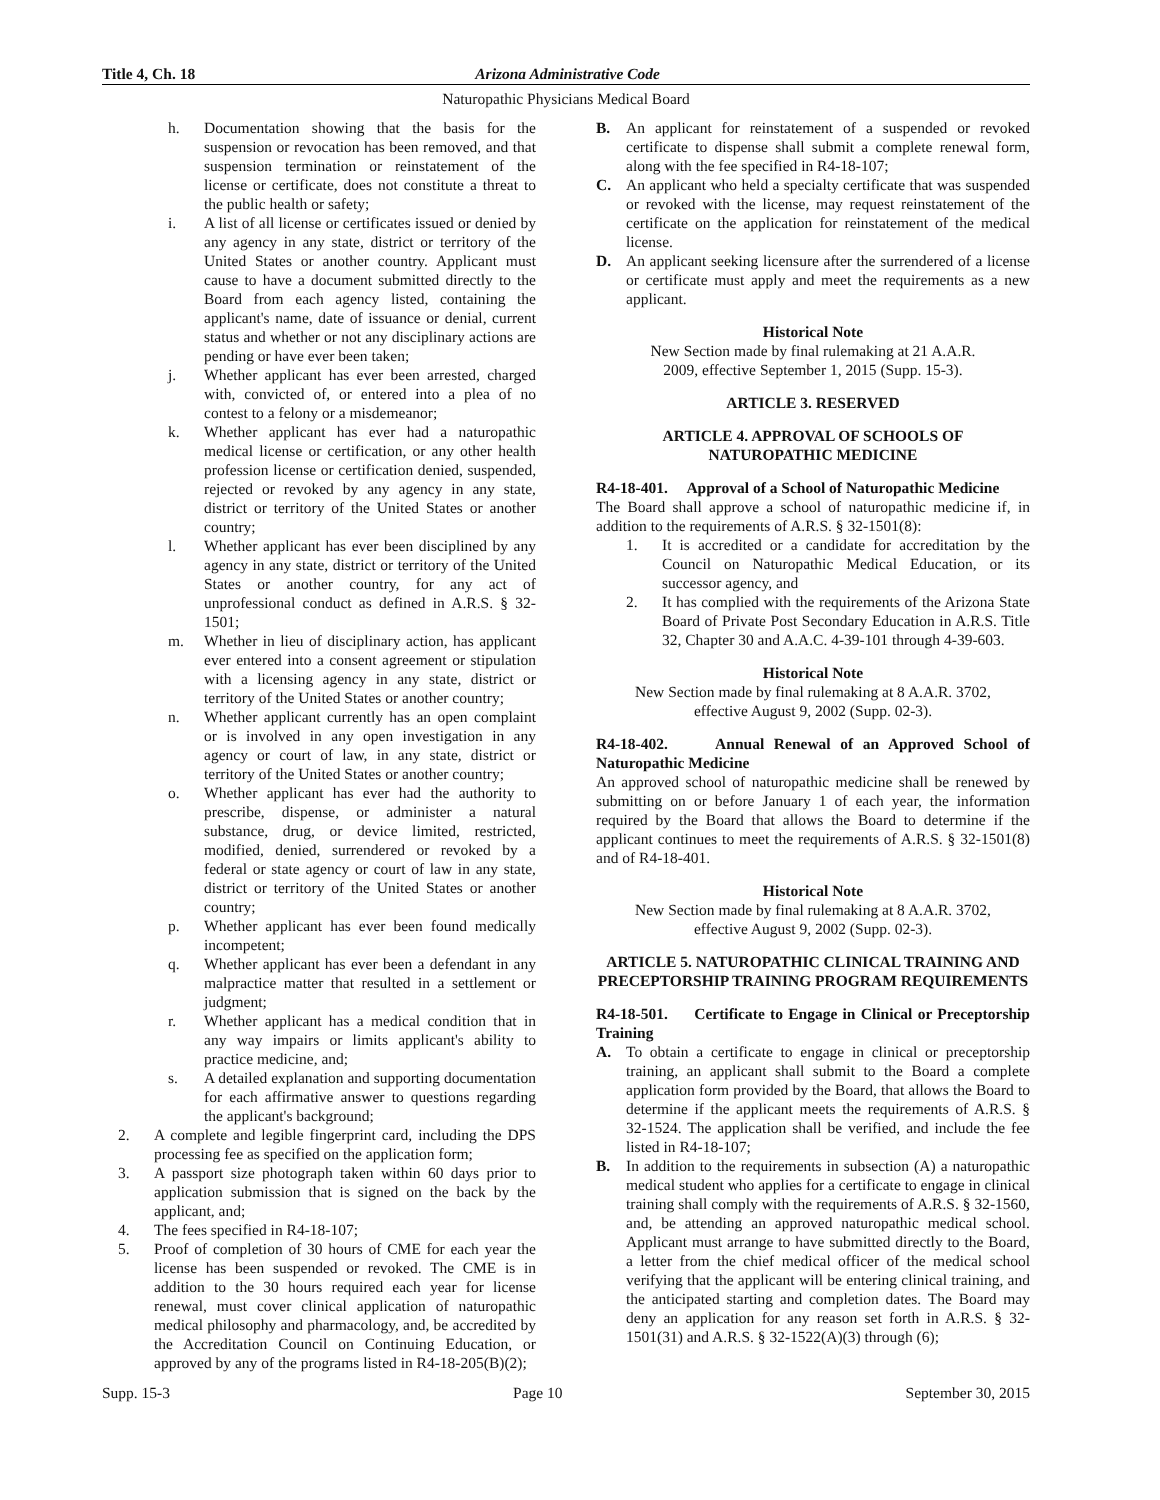Title 4, Ch. 18 Arizona Administrative Code
Naturopathic Physicians Medical Board
h. Documentation showing that the basis for the suspension or revocation has been removed, and that suspension termination or reinstatement of the license or certificate, does not constitute a threat to the public health or safety;
i. A list of all license or certificates issued or denied by any agency in any state, district or territory of the United States or another country. Applicant must cause to have a document submitted directly to the Board from each agency listed, containing the applicant's name, date of issuance or denial, current status and whether or not any disciplinary actions are pending or have ever been taken;
j. Whether applicant has ever been arrested, charged with, convicted of, or entered into a plea of no contest to a felony or a misdemeanor;
k. Whether applicant has ever had a naturopathic medical license or certification, or any other health profession license or certification denied, suspended, rejected or revoked by any agency in any state, district or territory of the United States or another country;
l. Whether applicant has ever been disciplined by any agency in any state, district or territory of the United States or another country, for any act of unprofessional conduct as defined in A.R.S. § 32-1501;
m. Whether in lieu of disciplinary action, has applicant ever entered into a consent agreement or stipulation with a licensing agency in any state, district or territory of the United States or another country;
n. Whether applicant currently has an open complaint or is involved in any open investigation in any agency or court of law, in any state, district or territory of the United States or another country;
o. Whether applicant has ever had the authority to prescribe, dispense, or administer a natural substance, drug, or device limited, restricted, modified, denied, surrendered or revoked by a federal or state agency or court of law in any state, district or territory of the United States or another country;
p. Whether applicant has ever been found medically incompetent;
q. Whether applicant has ever been a defendant in any malpractice matter that resulted in a settlement or judgment;
r. Whether applicant has a medical condition that in any way impairs or limits applicant's ability to practice medicine, and;
s. A detailed explanation and supporting documentation for each affirmative answer to questions regarding the applicant's background;
2. A complete and legible fingerprint card, including the DPS processing fee as specified on the application form;
3. A passport size photograph taken within 60 days prior to application submission that is signed on the back by the applicant, and;
4. The fees specified in R4-18-107;
5. Proof of completion of 30 hours of CME for each year the license has been suspended or revoked. The CME is in addition to the 30 hours required each year for license renewal, must cover clinical application of naturopathic medical philosophy and pharmacology, and, be accredited by the Accreditation Council on Continuing Education, or approved by any of the programs listed in R4-18-205(B)(2);
B. An applicant for reinstatement of a suspended or revoked certificate to dispense shall submit a complete renewal form, along with the fee specified in R4-18-107;
C. An applicant who held a specialty certificate that was suspended or revoked with the license, may request reinstatement of the certificate on the application for reinstatement of the medical license.
D. An applicant seeking licensure after the surrendered of a license or certificate must apply and meet the requirements as a new applicant.
Historical Note
New Section made by final rulemaking at 21 A.A.R.
2009, effective September 1, 2015 (Supp. 15-3).
ARTICLE 3. RESERVED
ARTICLE 4. APPROVAL OF SCHOOLS OF
NATUROPATHIC MEDICINE
R4-18-401. Approval of a School of Naturopathic Medicine
The Board shall approve a school of naturopathic medicine if, in addition to the requirements of A.R.S. § 32-1501(8):
1. It is accredited or a candidate for accreditation by the Council on Naturopathic Medical Education, or its successor agency, and
2. It has complied with the requirements of the Arizona State Board of Private Post Secondary Education in A.R.S. Title 32, Chapter 30 and A.A.C. 4-39-101 through 4-39-603.
Historical Note
New Section made by final rulemaking at 8 A.A.R. 3702,
effective August 9, 2002 (Supp. 02-3).
R4-18-402. Annual Renewal of an Approved School of Naturopathic Medicine
An approved school of naturopathic medicine shall be renewed by submitting on or before January 1 of each year, the information required by the Board that allows the Board to determine if the applicant continues to meet the requirements of A.R.S. § 32-1501(8) and of R4-18-401.
Historical Note
New Section made by final rulemaking at 8 A.A.R. 3702,
effective August 9, 2002 (Supp. 02-3).
ARTICLE 5. NATUROPATHIC CLINICAL TRAINING AND PRECEPTORSHIP TRAINING PROGRAM REQUIREMENTS
R4-18-501. Certificate to Engage in Clinical or Preceptorship Training
A. To obtain a certificate to engage in clinical or preceptorship training, an applicant shall submit to the Board a complete application form provided by the Board, that allows the Board to determine if the applicant meets the requirements of A.R.S. § 32-1524. The application shall be verified, and include the fee listed in R4-18-107;
B. In addition to the requirements in subsection (A) a naturopathic medical student who applies for a certificate to engage in clinical training shall comply with the requirements of A.R.S. § 32-1560, and, be attending an approved naturopathic medical school. Applicant must arrange to have submitted directly to the Board, a letter from the chief medical officer of the medical school verifying that the applicant will be entering clinical training, and the anticipated starting and completion dates. The Board may deny an application for any reason set forth in A.R.S. § 32-1501(31) and A.R.S. § 32-1522(A)(3) through (6);
Supp. 15-3 Page 10 September 30, 2015